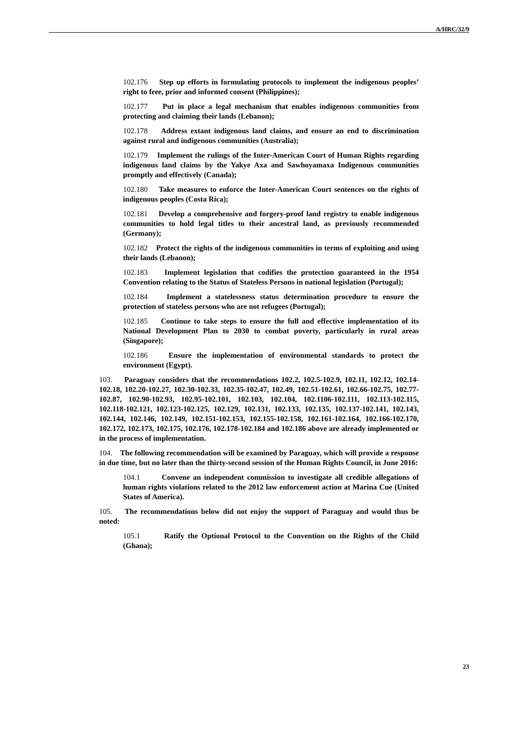A/HRC/32/9
102.176 Step up efforts in formulating protocols to implement the indigenous peoples’ right to free, prior and informed consent (Philippines);
102.177 Put in place a legal mechanism that enables indigenous communities from protecting and claiming their lands (Lebanon);
102.178 Address extant indigenous land claims, and ensure an end to discrimination against rural and indigenous communities (Australia);
102.179 Implement the rulings of the Inter-American Court of Human Rights regarding indigenous land claims by the Yakye Axa and Sawhoyamaxa Indigenous communities promptly and effectively (Canada);
102.180 Take measures to enforce the Inter-American Court sentences on the rights of indigenous peoples (Costa Rica);
102.181 Develop a comprehensive and forgery-proof land registry to enable indigenous communities to hold legal titles to their ancestral land, as previously recommended (Germany);
102.182 Protect the rights of the indigenous communities in terms of exploiting and using their lands (Lebanon);
102.183 Implement legislation that codifies the protection guaranteed in the 1954 Convention relating to the Status of Stateless Persons in national legislation (Portugal);
102.184 Implement a statelessness status determination procedure to ensure the protection of stateless persons who are not refugees (Portugal);
102.185 Continue to take steps to ensure the full and effective implementation of its National Development Plan to 2030 to combat poverty, particularly in rural areas (Singapore);
102.186 Ensure the implementation of environmental standards to protect the environment (Egypt).
103. Paraguay considers that the recommendations 102.2, 102.5-102.9, 102.11, 102.12, 102.14-102.18, 102.20-102.27, 102.30-102.33, 102.35-102.47, 102.49, 102.51-102.61, 102.66-102.75, 102.77-102.87, 102.90-102.93, 102.95-102.101, 102.103, 102.104, 102.1106-102.111, 102.113-102.115, 102.118-102.121, 102.123-102.125, 102.129, 102.131, 102.133, 102.135, 102.137-102.141, 102.143, 102.144, 102.146, 102.149, 102.151-102.153, 102.155-102.158, 102.161-102.164, 102.166-102.170, 102.172, 102.173, 102.175, 102.176, 102.178-102.184 and 102.186 above are already implemented or in the process of implementation.
104. The following recommendation will be examined by Paraguay, which will provide a response in due time, but no later than the thirty-second session of the Human Rights Council, in June 2016:
104.1 Convene an independent commission to investigate all credible allegations of human rights violations related to the 2012 law enforcement action at Marina Cue (United States of America).
105. The recommendations below did not enjoy the support of Paraguay and would thus be noted:
105.1 Ratify the Optional Protocol to the Convention on the Rights of the Child (Ghana);
23